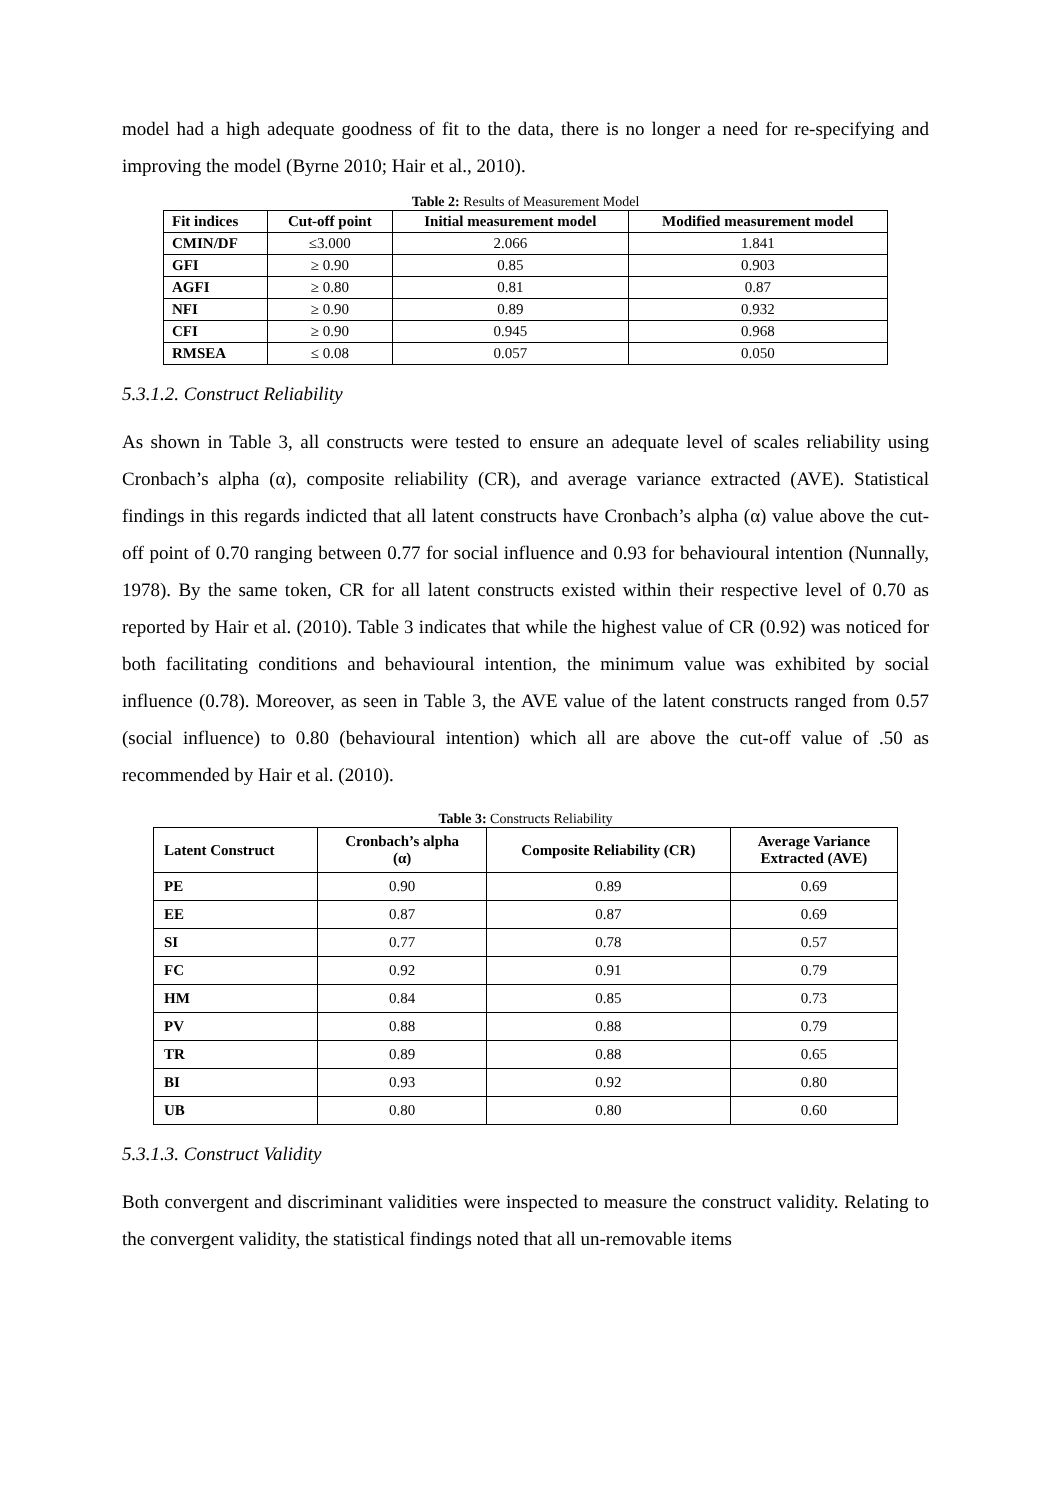model had a high adequate goodness of fit to the data, there is no longer a need for re-specifying and improving the model (Byrne 2010; Hair et al., 2010).
Table 2: Results of Measurement Model
| Fit indices | Cut-off point | Initial measurement model | Modified measurement model |
| --- | --- | --- | --- |
| CMIN/DF | ≤3.000 | 2.066 | 1.841 |
| GFI | ≥ 0.90 | 0.85 | 0.903 |
| AGFI | ≥ 0.80 | 0.81 | 0.87 |
| NFI | ≥ 0.90 | 0.89 | 0.932 |
| CFI | ≥ 0.90 | 0.945 | 0.968 |
| RMSEA | ≤ 0.08 | 0.057 | 0.050 |
5.3.1.2. Construct Reliability
As shown in Table 3, all constructs were tested to ensure an adequate level of scales reliability using Cronbach’s alpha (α), composite reliability (CR), and average variance extracted (AVE). Statistical findings in this regards indicted that all latent constructs have Cronbach’s alpha (α) value above the cut-off point of 0.70 ranging between 0.77 for social influence and 0.93 for behavioural intention (Nunnally, 1978). By the same token, CR for all latent constructs existed within their respective level of 0.70 as reported by Hair et al. (2010). Table 3 indicates that while the highest value of CR (0.92) was noticed for both facilitating conditions and behavioural intention, the minimum value was exhibited by social influence (0.78). Moreover, as seen in Table 3, the AVE value of the latent constructs ranged from 0.57 (social influence) to 0.80 (behavioural intention) which all are above the cut-off value of .50 as recommended by Hair et al. (2010).
Table 3: Constructs Reliability
| Latent Construct | Cronbach’s alpha (α) | Composite Reliability (CR) | Average Variance Extracted (AVE) |
| --- | --- | --- | --- |
| PE | 0.90 | 0.89 | 0.69 |
| EE | 0.87 | 0.87 | 0.69 |
| SI | 0.77 | 0.78 | 0.57 |
| FC | 0.92 | 0.91 | 0.79 |
| HM | 0.84 | 0.85 | 0.73 |
| PV | 0.88 | 0.88 | 0.79 |
| TR | 0.89 | 0.88 | 0.65 |
| BI | 0.93 | 0.92 | 0.80 |
| UB | 0.80 | 0.80 | 0.60 |
5.3.1.3. Construct Validity
Both convergent and discriminant validities were inspected to measure the construct validity. Relating to the convergent validity, the statistical findings noted that all un-removable items